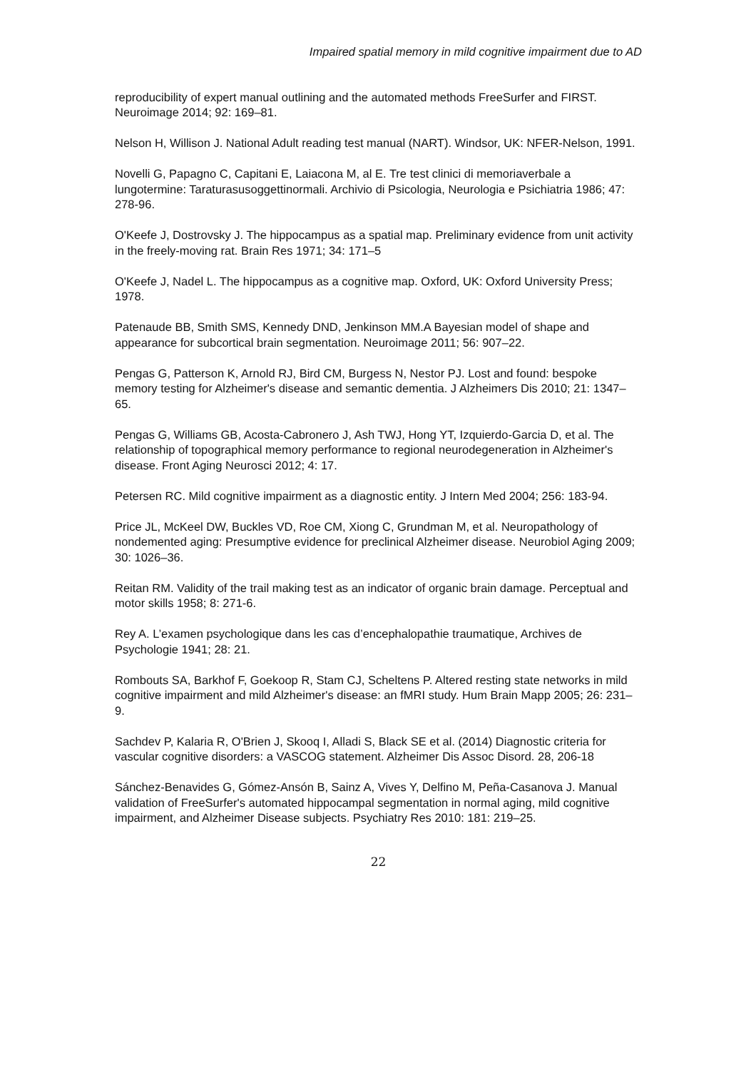Impaired spatial memory in mild cognitive impairment due to AD
reproducibility of expert manual outlining and the automated methods FreeSurfer and FIRST. Neuroimage 2014; 92: 169–81.
Nelson H, Willison J. National Adult reading test manual (NART). Windsor, UK: NFER-Nelson, 1991.
Novelli G, Papagno C, Capitani E, Laiacona M, al E. Tre test clinici di memoriaverbale a lungotermine: Taraturasusoggettinormali. Archivio di Psicologia, Neurologia e Psichiatria 1986; 47: 278-96.
O'Keefe J, Dostrovsky J. The hippocampus as a spatial map. Preliminary evidence from unit activity in the freely-moving rat. Brain Res 1971; 34: 171–5
O'Keefe J, Nadel L. The hippocampus as a cognitive map. Oxford, UK: Oxford University Press; 1978.
Patenaude BB, Smith SMS, Kennedy DND, Jenkinson MM.A Bayesian model of shape and appearance for subcortical brain segmentation. Neuroimage 2011; 56: 907–22.
Pengas G, Patterson K, Arnold RJ, Bird CM, Burgess N, Nestor PJ. Lost and found: bespoke memory testing for Alzheimer's disease and semantic dementia. J Alzheimers Dis 2010; 21: 1347–65.
Pengas G, Williams GB, Acosta-Cabronero J, Ash TWJ, Hong YT, Izquierdo-Garcia D, et al. The relationship of topographical memory performance to regional neurodegeneration in Alzheimer's disease. Front Aging Neurosci 2012; 4: 17.
Petersen RC. Mild cognitive impairment as a diagnostic entity. J Intern Med 2004; 256: 183-94.
Price JL, McKeel DW, Buckles VD, Roe CM, Xiong C, Grundman M, et al. Neuropathology of nondemented aging: Presumptive evidence for preclinical Alzheimer disease. Neurobiol Aging 2009; 30: 1026–36.
Reitan RM. Validity of the trail making test as an indicator of organic brain damage. Perceptual and motor skills 1958; 8: 271-6.
Rey A. L’examen psychologique dans les cas d’encephalopathie traumatique, Archives de Psychologie 1941; 28: 21.
Rombouts SA, Barkhof F, Goekoop R, Stam CJ, Scheltens P. Altered resting state networks in mild cognitive impairment and mild Alzheimer's disease: an fMRI study. Hum Brain Mapp 2005; 26: 231–9.
Sachdev P, Kalaria R, O'Brien J, Skooq I, Alladi S, Black SE et al. (2014) Diagnostic criteria for vascular cognitive disorders: a VASCOG statement. Alzheimer Dis Assoc Disord. 28, 206-18
Sánchez-Benavides G, Gómez-Ansón B, Sainz A, Vives Y, Delfino M, Peña-Casanova J. Manual validation of FreeSurfer's automated hippocampal segmentation in normal aging, mild cognitive impairment, and Alzheimer Disease subjects. Psychiatry Res 2010: 181: 219–25.
22